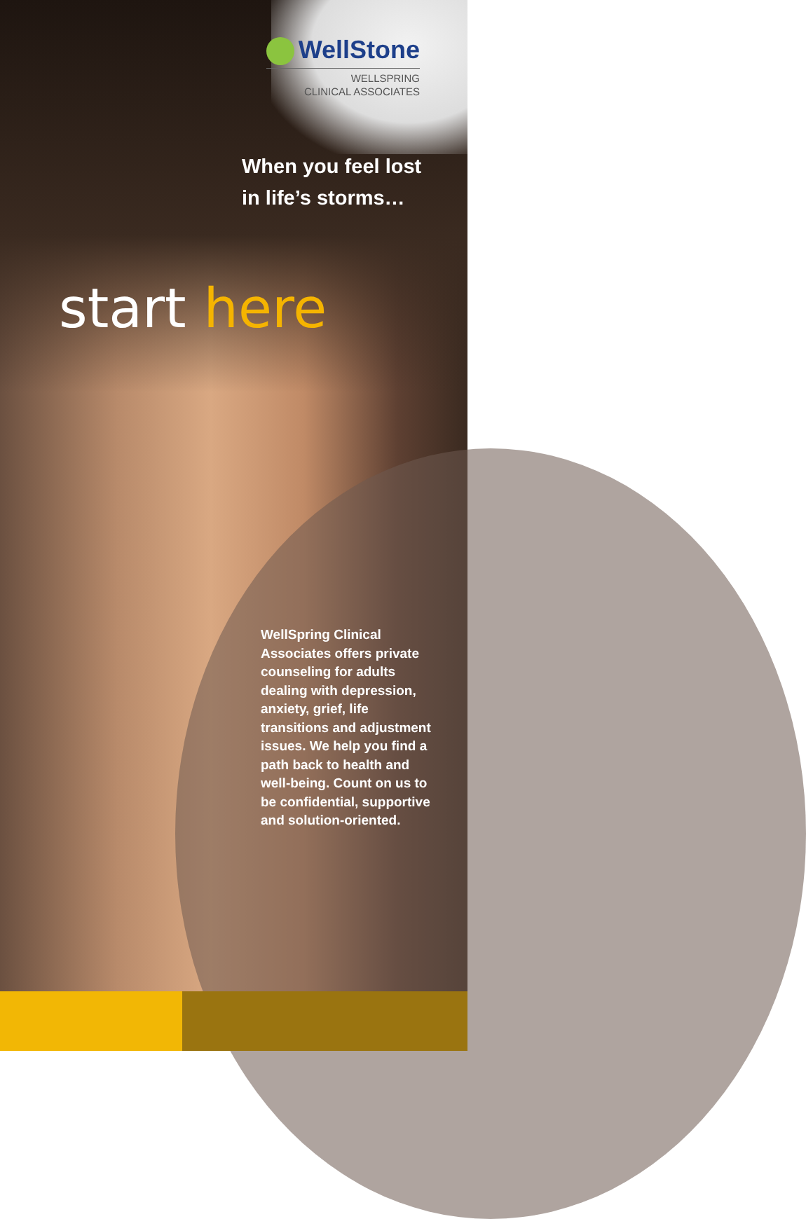WellStone
WELLSPRING
CLINICAL ASSOCIATES
When you feel lost in life’s storms…
start here
WellSpring Clinical Associates offers private counseling for adults dealing with depression, anxiety, grief, life transitions and adjustment issues. We help you find a path back to health and well-being. Count on us to be confidential, supportive and solution-oriented.